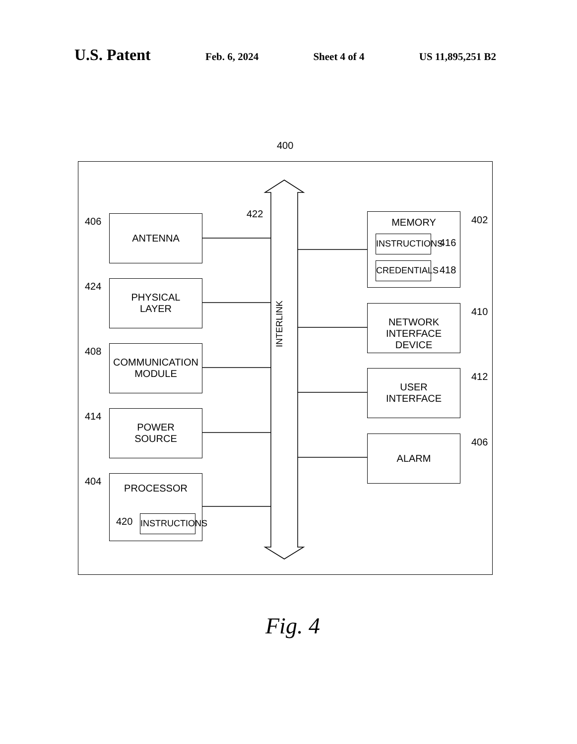U.S. Patent Feb. 6, 2024 Sheet 4 of 4 US 11,895,251 B2
400
INTERLINK
422
ANTENNA
PHYSICAL
LAYER
COMMUNICATION
MODULE
POWER
SOURCE
PROCESSOR
INSTRUCTIONS
406
424
408
414
404
420
MEMORY
INSTRUCTIONS
CREDENTIALS
NETWORK
INTERFACE DEVICE
USER
INTERFACE
ALARM
402
416
418
410
412
406
Fig. 4